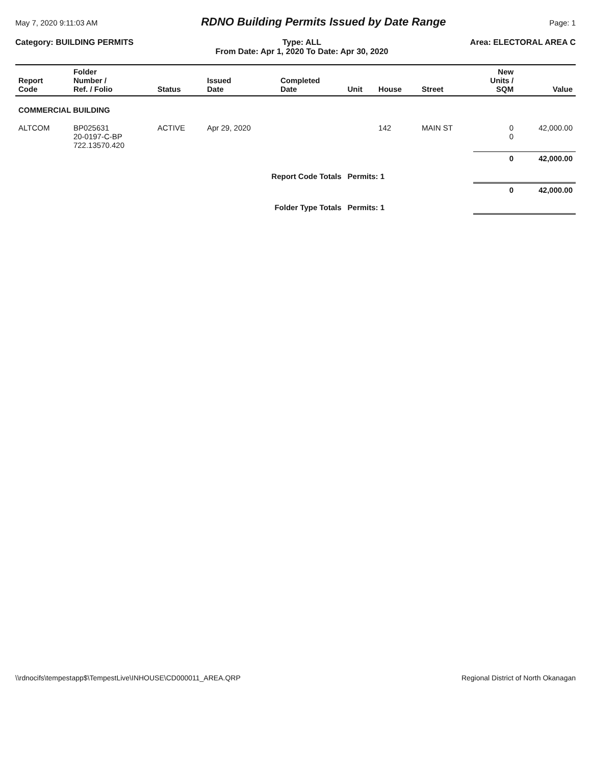May 7, 2020 9:11:03 AM RDNO Building Permits Issued by Date Range Page: 1
Category: BUILDING PERMITS Type: ALL
From Date: Apr 1, 2020 To Date: Apr 30, 2020 Area: ELECTORAL AREA C
| Report Code | Folder Number / Ref. / Folio | Status | Issued Date | Completed Date | Unit | House | Street | New Units / SQM | Value |
| --- | --- | --- | --- | --- | --- | --- | --- | --- | --- |
| COMMERCIAL BUILDING | | | | | | | | | |
| ALTCOM | BP025631 20-0197-C-BP 722.13570.420 | ACTIVE | Apr 29, 2020 | | | 142 | MAIN ST | 0 0 | 42,000.00 |
| Report Code Totals | | | | | Permits: 1 | | | 0 | 42,000.00 |
| Folder Type Totals | | | | | Permits: 1 | | | 0 | 42,000.00 |
\\rdnocifs\tempestapp$\TempestLive\INHOUSE\CD000011_AREA.QRP Regional District of North Okanagan